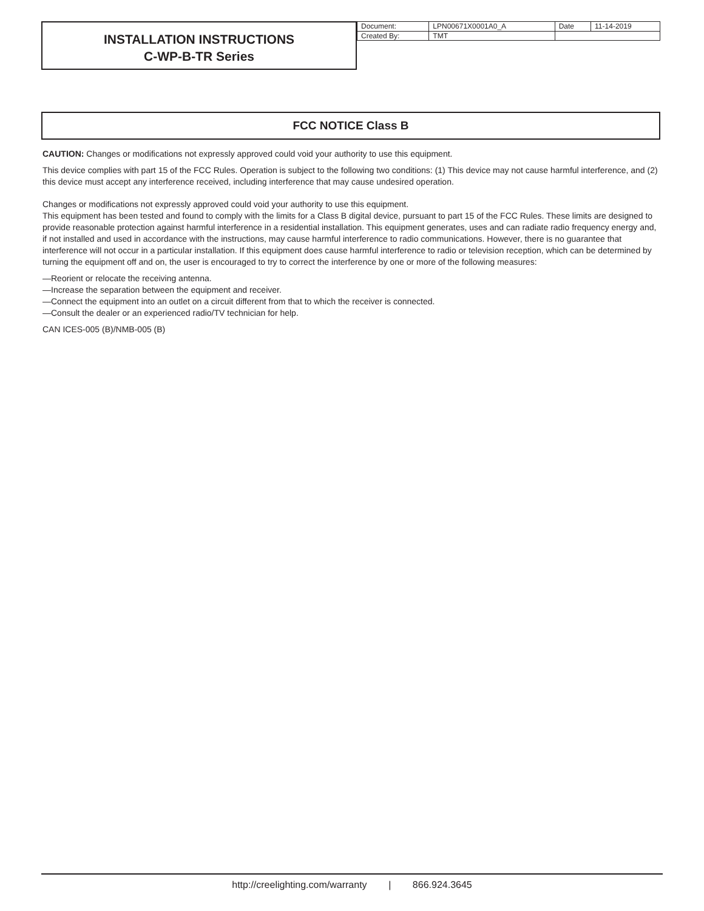INSTALLATION INSTRUCTIONS
C-WP-B-TR Series
| Document: | LPN00671X0001A0_A | Date | 11-14-2019 |
| Created By: | TMT | | |
FCC NOTICE Class B
CAUTION: Changes or modifications not expressly approved could void your authority to use this equipment.
This device complies with part 15 of the FCC Rules. Operation is subject to the following two conditions: (1) This device may not cause harmful interference, and (2) this device must accept any interference received, including interference that may cause undesired operation.
Changes or modifications not expressly approved could void your authority to use this equipment.
This equipment has been tested and found to comply with the limits for a Class B digital device, pursuant to part 15 of the FCC Rules. These limits are designed to provide reasonable protection against harmful interference in a residential installation. This equipment generates, uses and can radiate radio frequency energy and, if not installed and used in accordance with the instructions, may cause harmful interference to radio communications. However, there is no guarantee that interference will not occur in a particular installation. If this equipment does cause harmful interference to radio or television reception, which can be determined by turning the equipment off and on, the user is encouraged to try to correct the interference by one or more of the following measures:
—Reorient or relocate the receiving antenna.
—Increase the separation between the equipment and receiver.
—Connect the equipment into an outlet on a circuit different from that to which the receiver is connected.
—Consult the dealer or an experienced radio/TV technician for help.
CAN ICES-005 (B)/NMB-005 (B)
http://creelighting.com/warranty | 866.924.3645